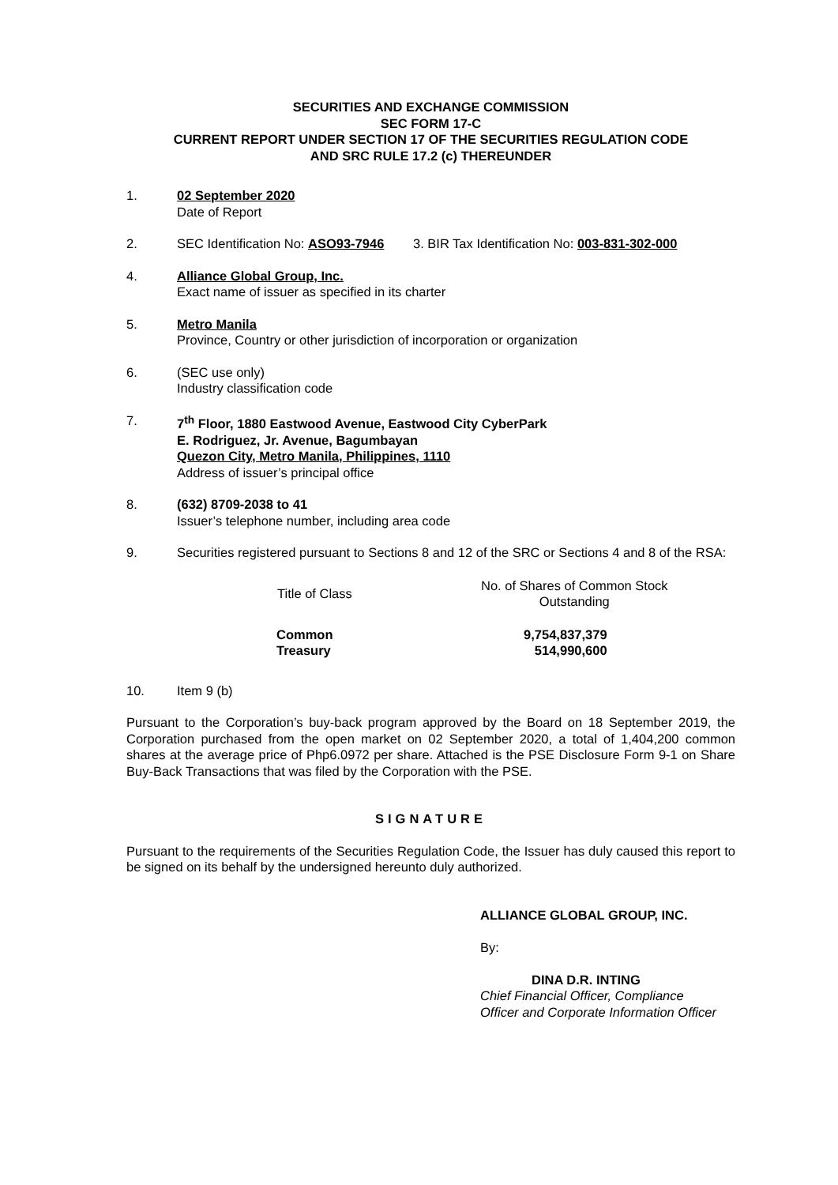SECURITIES AND EXCHANGE COMMISSION
SEC FORM 17-C
CURRENT REPORT UNDER SECTION 17 OF THE SECURITIES REGULATION CODE
AND SRC RULE 17.2 (c) THEREUNDER
1. 02 September 2020
Date of Report
2. SEC Identification No: ASO93-7946 3. BIR Tax Identification No: 003-831-302-000
4. Alliance Global Group, Inc.
Exact name of issuer as specified in its charter
5. Metro Manila
Province, Country or other jurisdiction of incorporation or organization
6. (SEC use only)
Industry classification code
7. 7<sup>th</sup> Floor, 1880 Eastwood Avenue, Eastwood City CyberPark
E. Rodriguez, Jr. Avenue, Bagumbayan
Quezon City, Metro Manila, Philippines, 1110
Address of issuer’s principal office
8. (632) 8709-2038 to 41
Issuer’s telephone number, including area code
9. Securities registered pursuant to Sections 8 and 12 of the SRC or Sections 4 and 8 of the RSA:
| Title of Class | No. of Shares of Common Stock Outstanding |
| --- | --- |
| Common | 9,754,837,379 |
| Treasury | 514,990,600 |
10. Item 9 (b)
Pursuant to the Corporation’s buy-back program approved by the Board on 18 September 2019, the Corporation purchased from the open market on 02 September 2020, a total of 1,404,200 common shares at the average price of Php6.0972 per share. Attached is the PSE Disclosure Form 9-1 on Share Buy-Back Transactions that was filed by the Corporation with the PSE.
SIGNATURE
Pursuant to the requirements of the Securities Regulation Code, the Issuer has duly caused this report to be signed on its behalf by the undersigned hereunto duly authorized.
ALLIANCE GLOBAL GROUP, INC.
By:
DINA D.R. INTING
Chief Financial Officer, Compliance
Officer and Corporate Information Officer